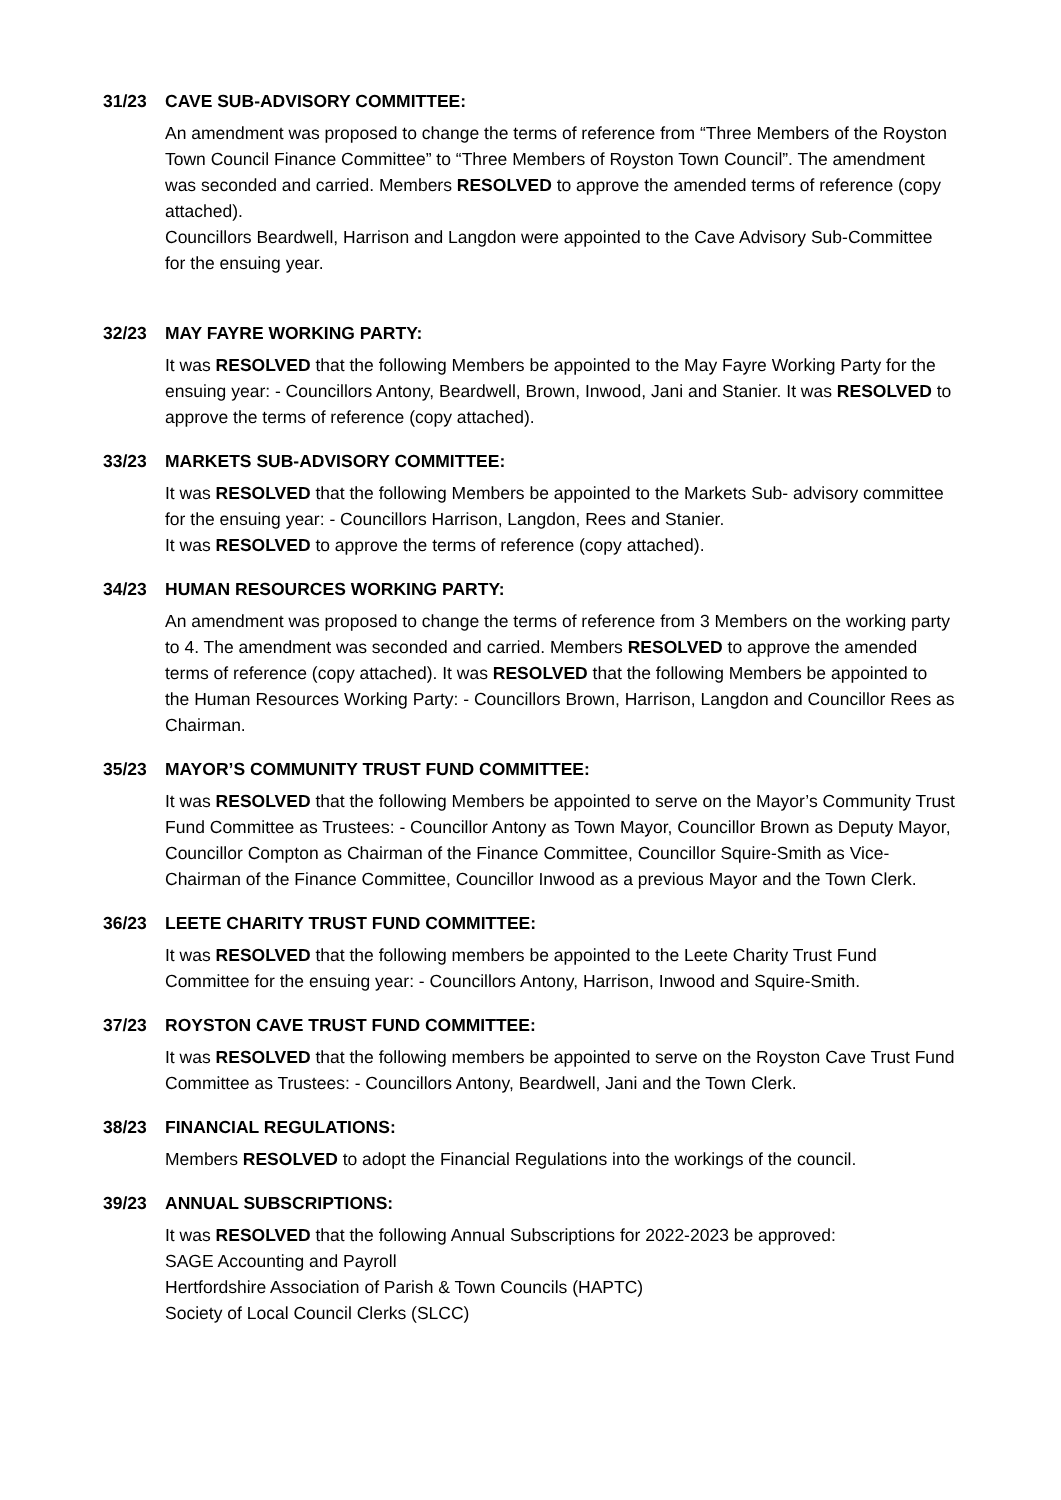31/23 CAVE SUB-ADVISORY COMMITTEE:
An amendment was proposed to change the terms of reference from “Three Members of the Royston Town Council Finance Committee” to “Three Members of Royston Town Council”. The amendment was seconded and carried. Members RESOLVED to approve the amended terms of reference (copy attached).
Councillors Beardwell, Harrison and Langdon were appointed to the Cave Advisory Sub-Committee for the ensuing year.
32/23 MAY FAYRE WORKING PARTY:
It was RESOLVED that the following Members be appointed to the May Fayre Working Party for the ensuing year: - Councillors Antony, Beardwell, Brown, Inwood, Jani and Stanier. It was RESOLVED to approve the terms of reference (copy attached).
33/23 MARKETS SUB-ADVISORY COMMITTEE:
It was RESOLVED that the following Members be appointed to the Markets Sub- advisory committee for the ensuing year: - Councillors Harrison, Langdon, Rees and Stanier.
It was RESOLVED to approve the terms of reference (copy attached).
34/23 HUMAN RESOURCES WORKING PARTY:
An amendment was proposed to change the terms of reference from 3 Members on the working party to 4. The amendment was seconded and carried. Members RESOLVED to approve the amended terms of reference (copy attached). It was RESOLVED that the following Members be appointed to the Human Resources Working Party: - Councillors Brown, Harrison, Langdon and Councillor Rees as Chairman.
35/23 MAYOR’S COMMUNITY TRUST FUND COMMITTEE:
It was RESOLVED that the following Members be appointed to serve on the Mayor’s Community Trust Fund Committee as Trustees: - Councillor Antony as Town Mayor, Councillor Brown as Deputy Mayor, Councillor Compton as Chairman of the Finance Committee, Councillor Squire-Smith as Vice-Chairman of the Finance Committee, Councillor Inwood as a previous Mayor and the Town Clerk.
36/23 LEETE CHARITY TRUST FUND COMMITTEE:
It was RESOLVED that the following members be appointed to the Leete Charity Trust Fund Committee for the ensuing year: - Councillors Antony, Harrison, Inwood and Squire-Smith.
37/23 ROYSTON CAVE TRUST FUND COMMITTEE:
It was RESOLVED that the following members be appointed to serve on the Royston Cave Trust Fund Committee as Trustees: - Councillors Antony, Beardwell, Jani and the Town Clerk.
38/23 FINANCIAL REGULATIONS:
Members RESOLVED to adopt the Financial Regulations into the workings of the council.
39/23 ANNUAL SUBSCRIPTIONS:
It was RESOLVED that the following Annual Subscriptions for 2022-2023 be approved:
SAGE Accounting and Payroll
Hertfordshire Association of Parish & Town Councils (HAPTC)
Society of Local Council Clerks (SLCC)